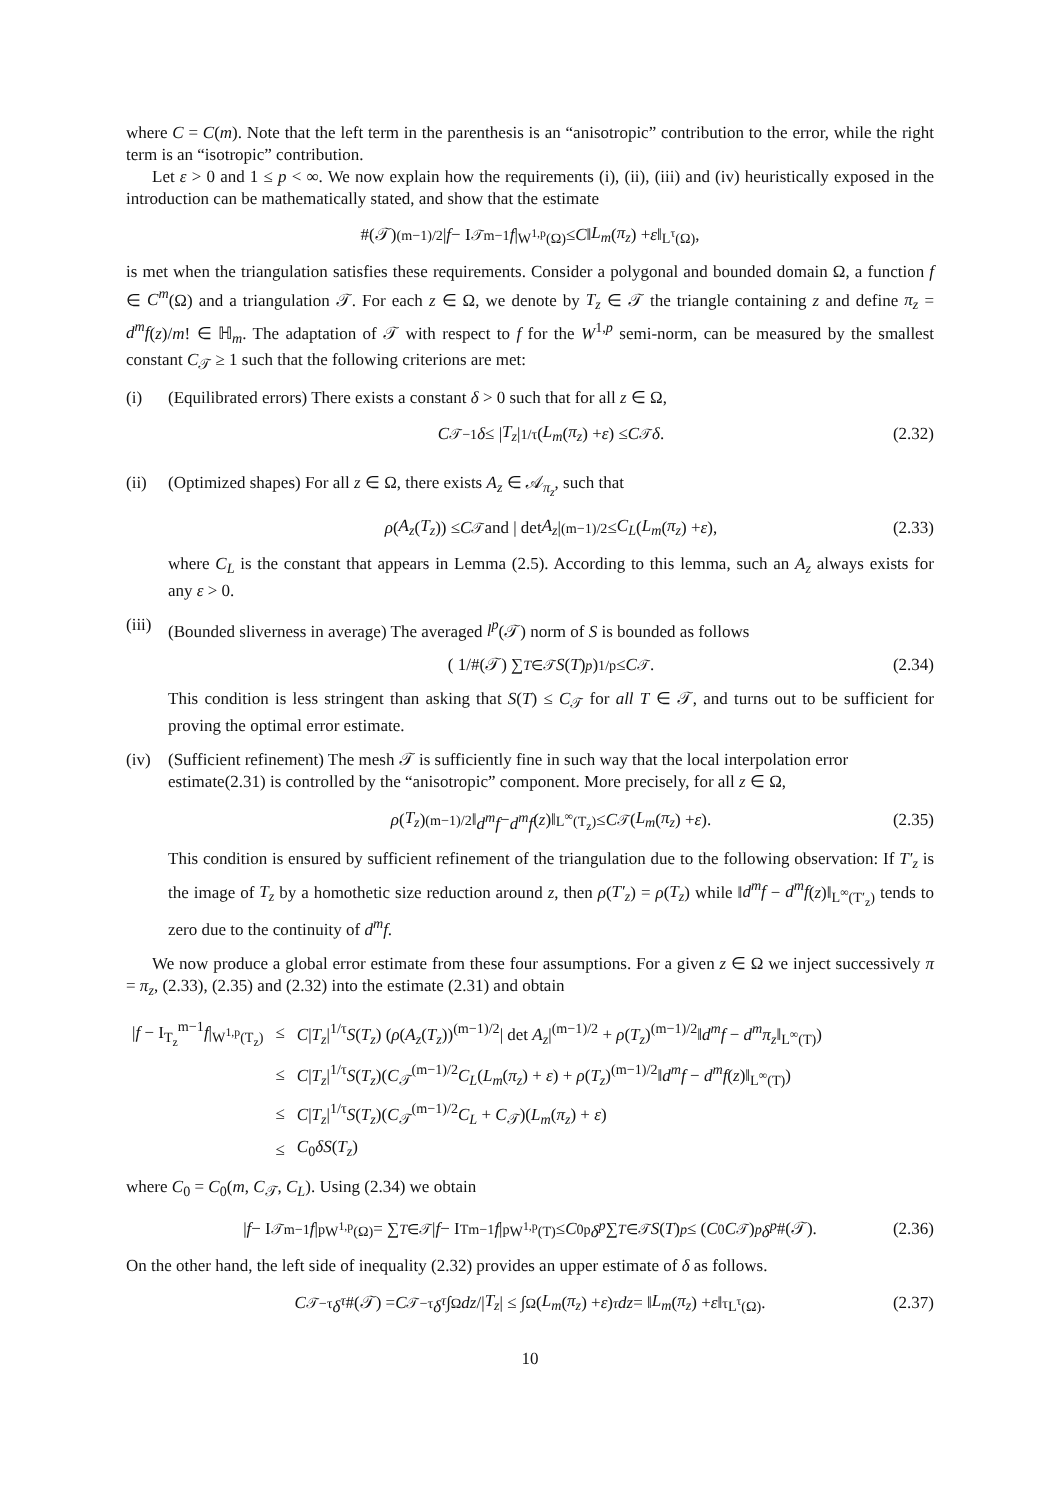where C = C(m). Note that the left term in the parenthesis is an “anisotropic” contribution to the error, while the right term is an “isotropic” contribution.
Let ε > 0 and 1 ≤ p < ∞. We now explain how the requirements (i), (ii), (iii) and (iv) heuristically exposed in the introduction can be mathematically stated, and show that the estimate
#(𝒯)<sup>(m−1)/2</sup>| f − I<sub>𝒯</sub><sup>m−1</sup> f |<sub>W<sup>1,p</sup>(Ω)</sub> ≤ C ‖ L<sub>m</sub> (π<sub>z</sub>) + ε ‖<sub>L<sup>τ</sup>(Ω)</sub> ,
is met when the triangulation satisfies these requirements. Consider a polygonal and bounded domain Ω, a function f ∈ C<sup>m</sup>(Ω) and a triangulation 𝒯. For each z ∈ Ω, we denote by T<sub>z</sub> ∈ 𝒯 the triangle containing z and define π<sub>z</sub> = d<sup>m</sup>f(z)/m! ∈ ℍ<sub>m</sub>. The adaptation of 𝒯 with respect to f for the W<sup>1,p</sup> semi-norm, can be measured by the smallest constant C<sub>𝒯</sub> ≥ 1 such that the following criterions are met:
(i) (Equilibrated errors) There exists a constant δ > 0 such that for all z ∈ Ω,
C<sub>𝒯</sub><sup>−1</sup> δ ≤ | T<sub>z</sub> |<sup>1/τ</sup>(L<sub>m</sub> (π<sub>z</sub>) + ε) ≤ C<sub>𝒯</sub> δ. (2.32)
(ii) (Optimized shapes) For all z ∈ Ω, there exists A<sub>z</sub> ∈ 𝒜<sub>π<sub>z</sub></sub>, such that
ρ (A<sub>z</sub> (T<sub>z</sub>)) ≤ C<sub>𝒯</sub> and | det A<sub>z</sub> |<sup>(m−1)/2</sup> ≤ C<sub>L</sub> (L<sub>m</sub> (π<sub>z</sub>) + ε), (2.33)
where C<sub>L</sub> is the constant that appears in Lemma (2.5). According to this lemma, such an A<sub>z</sub> always exists for any ε > 0.
(iii)
(Bounded sliverness in average) The averaged l<sup>p</sup>(𝒯) norm of S is bounded as follows
( 1/#(𝒯) ∑<sub>T∈𝒯</sub> S (T)<sup>p</sup> )<sup>1/p</sup> ≤ C<sub>𝒯</sub>. (2.34)
This condition is less stringent than asking that S(T) ≤ C<sub>𝒯</sub> for all T ∈ 𝒯, and turns out to be sufficient for proving the optimal error estimate.
(iv) (Sufficient refinement) The mesh 𝒯 is sufficiently fine in such way that the local interpolation error estimate(2.31) is controlled by the “anisotropic” component. More precisely, for all z ∈ Ω,
ρ (T<sub>z</sub>)<sup>(m−1)/2</sup>‖ d<sup>m</sup>f − d<sup>m</sup>f (z)‖<sub>L<sup>∞</sup>(T<sub>z</sub>)</sub> ≤ C<sub>𝒯</sub>(L<sub>m</sub> (π<sub>z</sub>) + ε). (2.35)
This condition is ensured by sufficient refinement of the triangulation due to the following observation: If T′<sub>z</sub> is the image of T<sub>z</sub> by a homothetic size reduction around z, then ρ(T′<sub>z</sub>) = ρ(T<sub>z</sub>) while ‖d<sup>m</sup>f − d<sup>m</sup>f(z)‖<sub>L<sup>∞</sup>(T′<sub>z</sub>)</sub> tends to zero due to the continuity of d<sup>m</sup>f.
We now produce a global error estimate from these four assumptions. For a given z ∈ Ω we inject successively π = π<sub>z</sub>, (2.33), (2.35) and (2.32) into the estimate (2.31) and obtain
| / f − I<sub>T<sub>z</sub></sub><sup>m−1</sup> f /<sub>W<sup>1,p</sup>(T<sub>z</sub>)</sub> | ≤ | C / T<sub>z</sub> /<sup>1/τ</sup> S ( T<sub>z</sub> ) ( ρ ( A<sub>z</sub> ( T<sub>z</sub> ))<sup>(m−1)/2</sup>/ det A<sub>z</sub> /<sup>(m−1)/2</sup> + ρ ( T<sub>z</sub> )<sup>(m−1)/2</sup>‖ d<sup>m</sup>f − d<sup>m</sup>π<sub>z</sub> ‖<sub>L<sup>∞</sup>(T)</sub>) |
| | ≤ | C / T<sub>z</sub> /<sup>1/τ</sup> S ( T<sub>z</sub> )( C<sub>𝒯</sub><sup>(m−1)/2</sup> C<sub>L</sub> ( L<sub>m</sub> ( π<sub>z</sub> ) + ε ) + ρ ( T<sub>z</sub> )<sup>(m−1)/2</sup>‖ d<sup>m</sup>f − d<sup>m</sup>f ( z )‖<sub>L<sup>∞</sup>(T)</sub>) |
| | ≤ | C / T<sub>z</sub> /<sup>1/τ</sup> S ( T<sub>z</sub> )( C<sub>𝒯</sub><sup>(m−1)/2</sup> C<sub>L</sub> + C<sub>𝒯</sub>)( L<sub>m</sub> ( π<sub>z</sub> ) + ε ) |
| | ≤ | C<sub>0</sub> δS ( T<sub>z</sub> ) |
where C<sub>0</sub> = C<sub>0</sub>(m, C<sub>𝒯</sub>, C<sub>L</sub>). Using (2.34) we obtain
| f − I<sub>𝒯</sub><sup>m−1</sup> f |<sup>p</sup><sub>W<sup>1,p</sup>(Ω)</sub> = ∑<sub>T∈𝒯</sub> | f − I<sub>T</sub><sup>m−1</sup> f |<sup>p</sup><sub>W<sup>1,p</sup>(T)</sub> ≤ C<sub>0</sub><sup>p</sup> δ<sup>p</sup> ∑<sub>T∈𝒯</sub> S (T)<sup>p</sup> ≤ (C<sub>0</sub> C<sub>𝒯</sub>)<sup>p</sup> δ<sup>p</sup> #(𝒯). (2.36)
On the other hand, the left side of inequality (2.32) provides an upper estimate of δ as follows.
C<sub>𝒯</sub><sup>−τ</sup> δ<sup>τ</sup> #(𝒯) = C<sub>𝒯</sub><sup>−τ</sup> δ<sup>τ</sup> ∫<sub>Ω</sub> dz /| T<sub>z</sub> | ≤ ∫<sub>Ω</sub> (L<sub>m</sub> (π<sub>z</sub>) + ε)<sup>τ</sup> dz = ‖ L<sub>m</sub> (π<sub>z</sub>) + ε ‖<sup>τ</sup><sub>L<sup>τ</sup>(Ω)</sub> . (2.37)
10